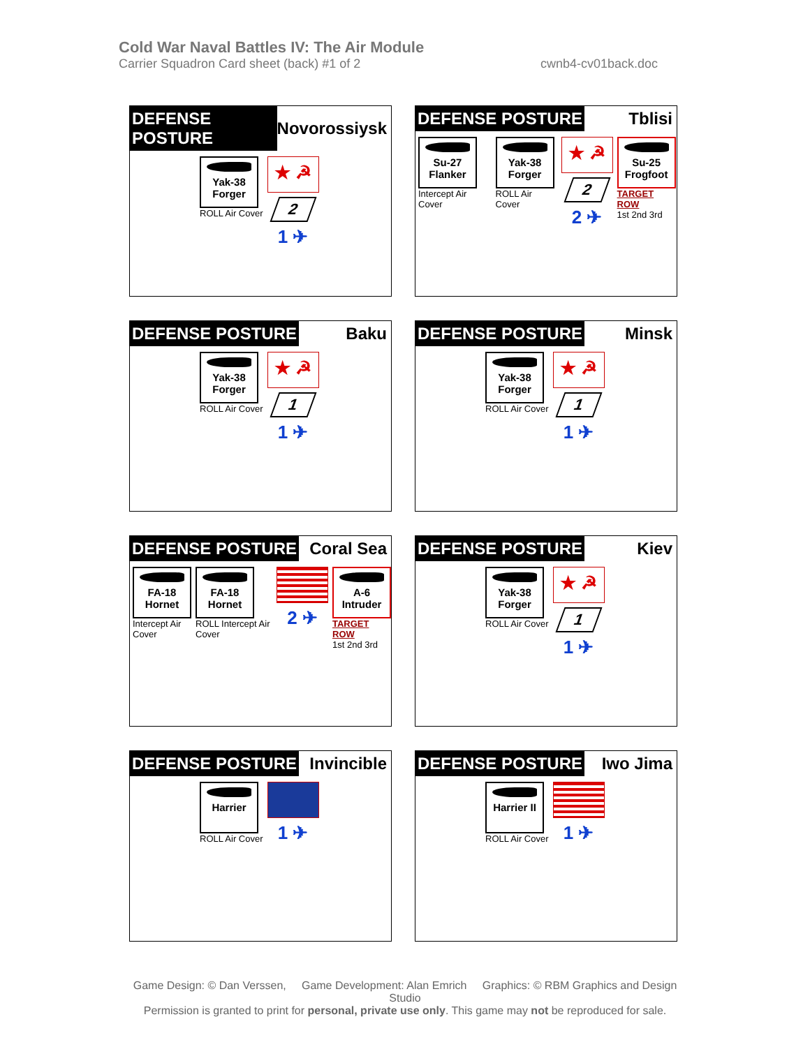Cold War Naval Battles IV: The Air Module
Carrier Squadron Card sheet (back) #1 of 2 cwnb4-cv01back.doc
DEFENSE POSTURE Novorossiysk
Yak-38
Forger
ROLL Air Cover
★ ☭
2
1 ✈
DEFENSE POSTURE Tblisi
Su-27
Flanker
Intercept Air Cover
Yak-38
Forger
ROLL Air Cover
★ ☭
2
2 ✈
Su-25
Frogfoot
TARGET ROW
1st 2nd 3rd
DEFENSE POSTURE Baku
Yak-38
Forger
ROLL Air Cover
★ ☭
1
1 ✈
DEFENSE POSTURE Minsk
Yak-38
Forger
ROLL Air Cover
★ ☭
1
1 ✈
DEFENSE POSTURE Coral Sea
FA-18
Hornet
Intercept Air Cover
FA-18
Hornet
ROLL Intercept Air Cover
2 ✈
A-6
Intruder
TARGET ROW
1st 2nd 3rd
DEFENSE POSTURE Kiev
Yak-38
Forger
ROLL Air Cover
★ ☭
1
1 ✈
DEFENSE POSTURE Invincible
Harrier
ROLL Air Cover
1 ✈
DEFENSE POSTURE Iwo Jima
Harrier II
ROLL Air Cover
1 ✈
Game Design: © Dan Verssen, Game Development: Alan Emrich Graphics: © RBM Graphics and Design Studio
Permission is granted to print for personal, private use only. This game may not be reproduced for sale.